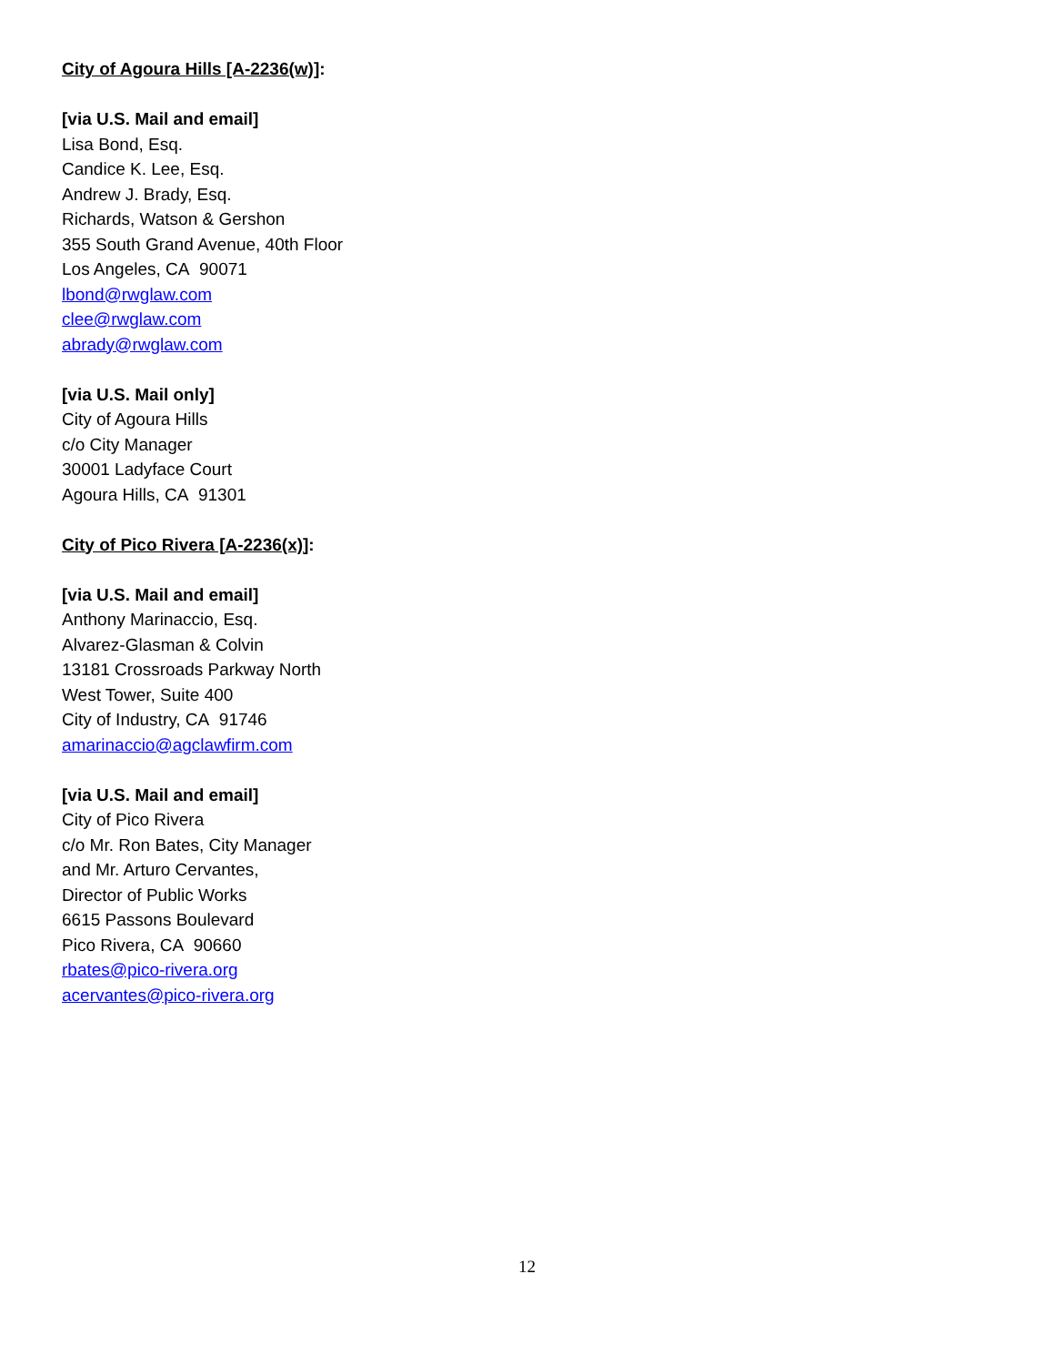City of Agoura Hills [A-2236(w)]:
[via U.S. Mail and email]
Lisa Bond, Esq.
Candice K. Lee, Esq.
Andrew J. Brady, Esq.
Richards, Watson & Gershon
355 South Grand Avenue, 40th Floor
Los Angeles, CA 90071
lbond@rwglaw.com
clee@rwglaw.com
abrady@rwglaw.com
[via U.S. Mail only]
City of Agoura Hills
c/o City Manager
30001 Ladyface Court
Agoura Hills, CA 91301
City of Pico Rivera [A-2236(x)]:
[via U.S. Mail and email]
Anthony Marinaccio, Esq.
Alvarez-Glasman & Colvin
13181 Crossroads Parkway North
West Tower, Suite 400
City of Industry, CA 91746
amarinaccio@agclawfirm.com
[via U.S. Mail and email]
City of Pico Rivera
c/o Mr. Ron Bates, City Manager
and Mr. Arturo Cervantes,
Director of Public Works
6615 Passons Boulevard
Pico Rivera, CA 90660
rbates@pico-rivera.org
acervantes@pico-rivera.org
12